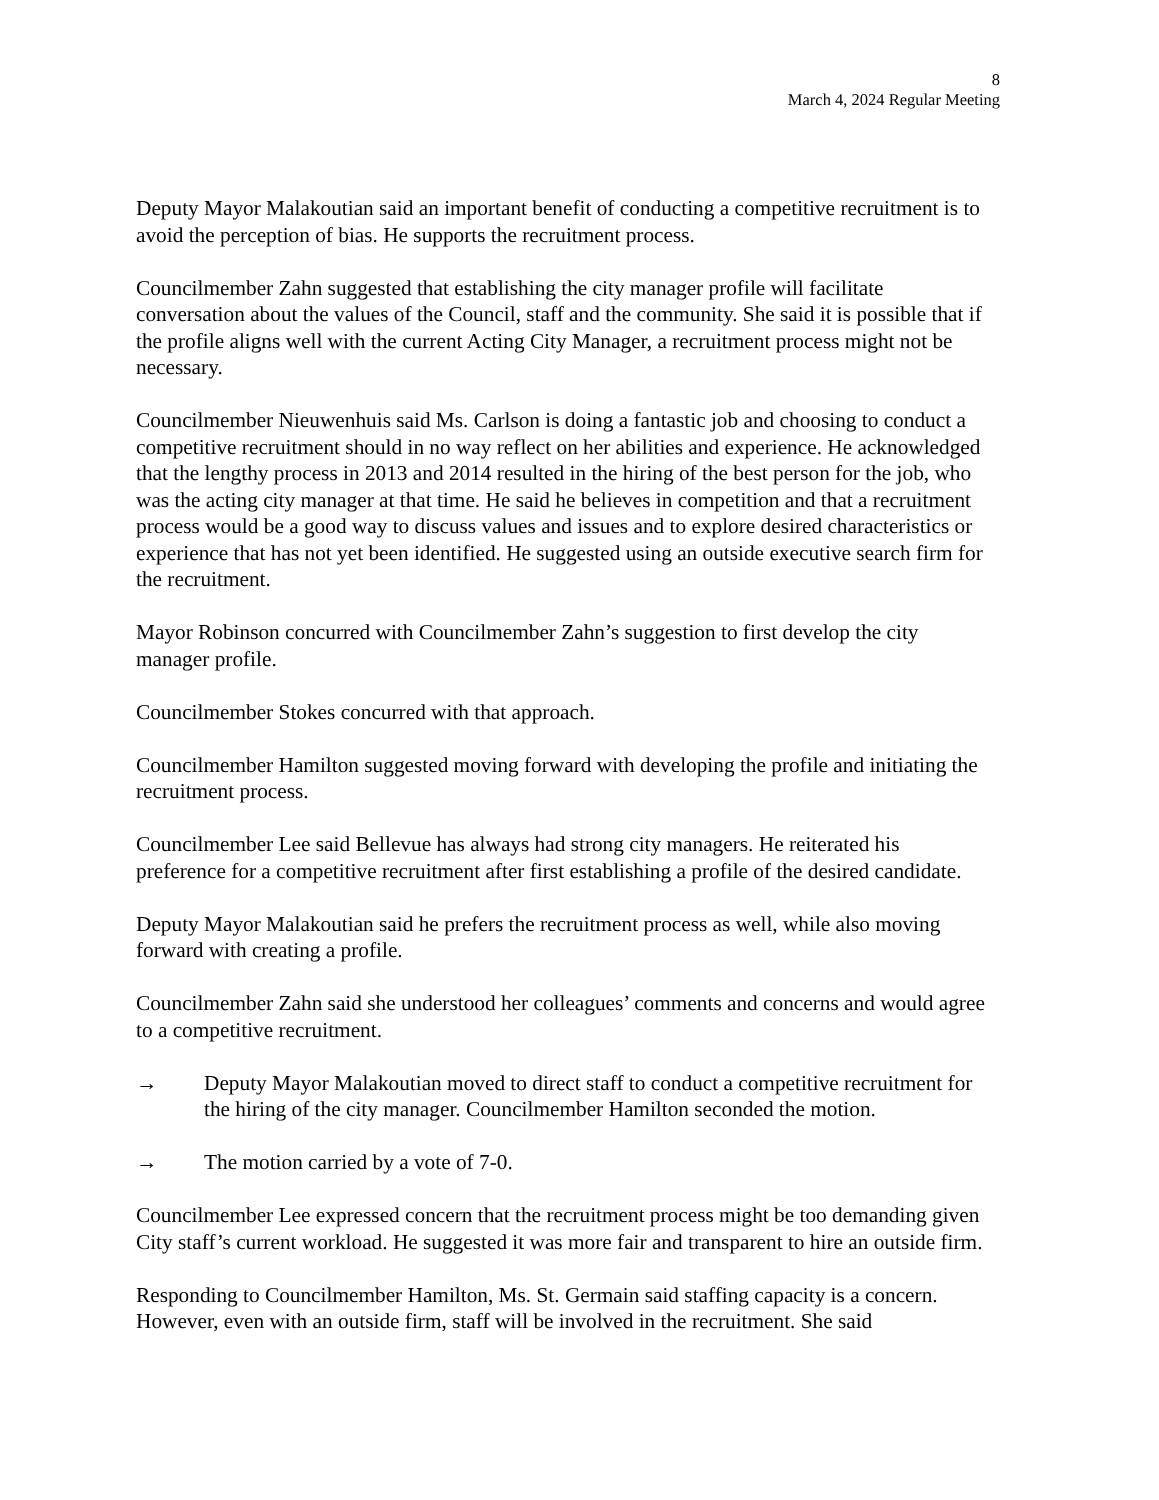8
March 4, 2024 Regular Meeting
Deputy Mayor Malakoutian said an important benefit of conducting a competitive recruitment is to avoid the perception of bias. He supports the recruitment process.
Councilmember Zahn suggested that establishing the city manager profile will facilitate conversation about the values of the Council, staff and the community. She said it is possible that if the profile aligns well with the current Acting City Manager, a recruitment process might not be necessary.
Councilmember Nieuwenhuis said Ms. Carlson is doing a fantastic job and choosing to conduct a competitive recruitment should in no way reflect on her abilities and experience. He acknowledged that the lengthy process in 2013 and 2014 resulted in the hiring of the best person for the job, who was the acting city manager at that time. He said he believes in competition and that a recruitment process would be a good way to discuss values and issues and to explore desired characteristics or experience that has not yet been identified. He suggested using an outside executive search firm for the recruitment.
Mayor Robinson concurred with Councilmember Zahn’s suggestion to first develop the city manager profile.
Councilmember Stokes concurred with that approach.
Councilmember Hamilton suggested moving forward with developing the profile and initiating the recruitment process.
Councilmember Lee said Bellevue has always had strong city managers. He reiterated his preference for a competitive recruitment after first establishing a profile of the desired candidate.
Deputy Mayor Malakoutian said he prefers the recruitment process as well, while also moving forward with creating a profile.
Councilmember Zahn said she understood her colleagues’ comments and concerns and would agree to a competitive recruitment.
→ Deputy Mayor Malakoutian moved to direct staff to conduct a competitive recruitment for the hiring of the city manager. Councilmember Hamilton seconded the motion.
→ The motion carried by a vote of 7-0.
Councilmember Lee expressed concern that the recruitment process might be too demanding given City staff’s current workload. He suggested it was more fair and transparent to hire an outside firm.
Responding to Councilmember Hamilton, Ms. St. Germain said staffing capacity is a concern. However, even with an outside firm, staff will be involved in the recruitment. She said